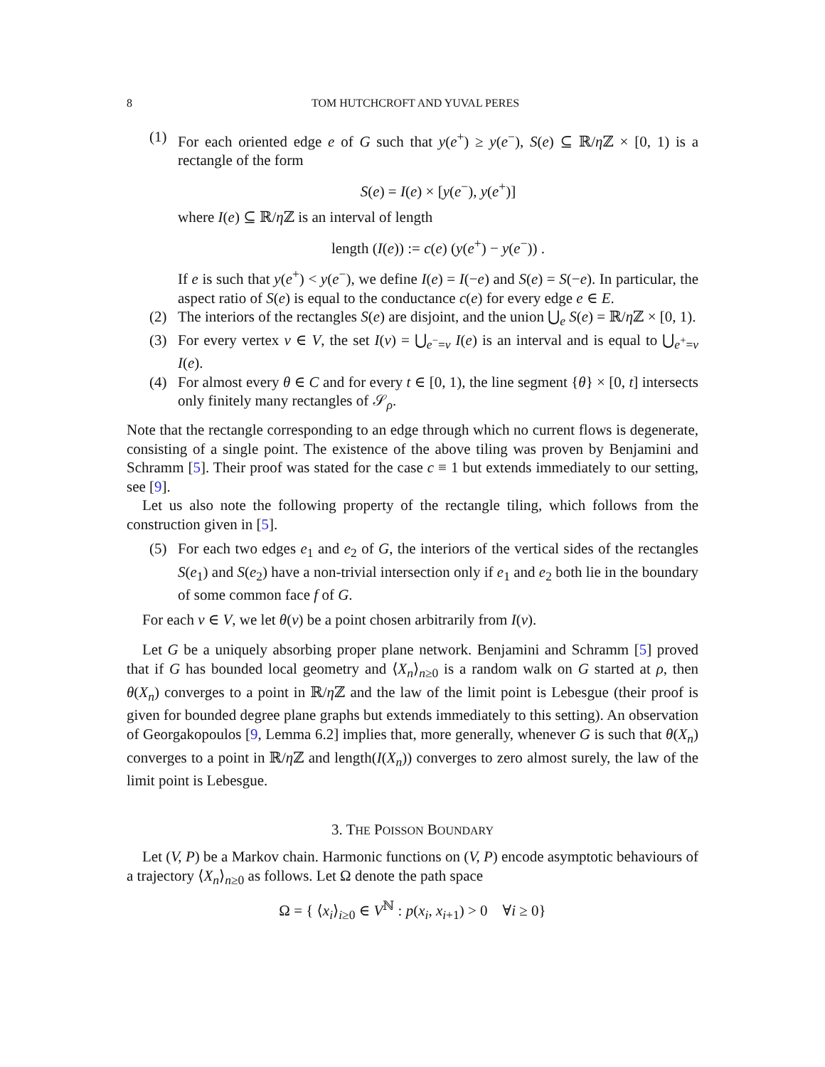8 TOM HUTCHCROFT AND YUVAL PERES
(1) For each oriented edge e of G such that y(e<sup>+</sup>) ≥ y(e<sup>−</sup>), S(e) ⊆ ℝ/η ℤ × [0, 1) is a rectangle of the form
S(e) = I(e) × [y(e<sup>−</sup>), y(e<sup>+</sup>)]
where I(e) ⊆ ℝ/η ℤ is an interval of length
length (I(e)) := c(e) (y(e<sup>+</sup>) − y(e<sup>−</sup>)) .
If e is such that y(e<sup>+</sup>) < y(e<sup>−</sup>), we define I(e) = I(−e) and S(e) = S(−e). In particular, the aspect ratio of S(e) is equal to the conductance c(e) for every edge e ∈ E.
(2) The interiors of the rectangles S(e) are disjoint, and the union ⋃<sub>e</sub> S(e) = ℝ/η ℤ × [0, 1).
(3) For every vertex v ∈ V, the set I(v) = ⋃<sub>e<sup>−</sup>=v</sub> I(e) is an interval and is equal to ⋃<sub>e<sup>+</sup>=v</sub> I(e).
(4) For almost every θ ∈ C and for every t ∈ [0, 1), the line segment {θ} × [0, t] intersects only finitely many rectangles of 𝒮<sub>ρ</sub>.
Note that the rectangle corresponding to an edge through which no current flows is degenerate, consisting of a single point. The existence of the above tiling was proven by Benjamini and Schramm [5]. Their proof was stated for the case c ≡ 1 but extends immediately to our setting, see [9].
Let us also note the following property of the rectangle tiling, which follows from the construction given in [5].
(5) For each two edges e<sub>1</sub> and e<sub>2</sub> of G, the interiors of the vertical sides of the rectangles S(e<sub>1</sub>) and S(e<sub>2</sub>) have a non-trivial intersection only if e<sub>1</sub> and e<sub>2</sub> both lie in the boundary of some common face f of G.
For each v ∈ V, we let θ(v) be a point chosen arbitrarily from I(v).
Let G be a uniquely absorbing proper plane network. Benjamini and Schramm [5] proved that if G has bounded local geometry and ⟨X<sub>n</sub>⟩<sub>n≥0</sub> is a random walk on G started at ρ, then θ(X<sub>n</sub>) converges to a point in ℝ/η ℤ and the law of the limit point is Lebesgue (their proof is given for bounded degree plane graphs but extends immediately to this setting). An observation of Georgakopoulos [9, Lemma 6.2] implies that, more generally, whenever G is such that θ(X<sub>n</sub>) converges to a point in ℝ/η ℤ and length(I(X<sub>n</sub>)) converges to zero almost surely, the law of the limit point is Lebesgue.
3. THE POISSON BOUNDARY
Let (V, P) be a Markov chain. Harmonic functions on (V, P) encode asymptotic behaviours of a trajectory ⟨X<sub>n</sub>⟩<sub>n≥0</sub> as follows. Let Ω denote the path space
Ω = { ⟨x<sub>i</sub>⟩<sub>i≥0</sub> ∈ V<sup>ℕ</sup> : p(x<sub>i</sub>, x<sub>i+1</sub>) > 0 ∀i ≥ 0}